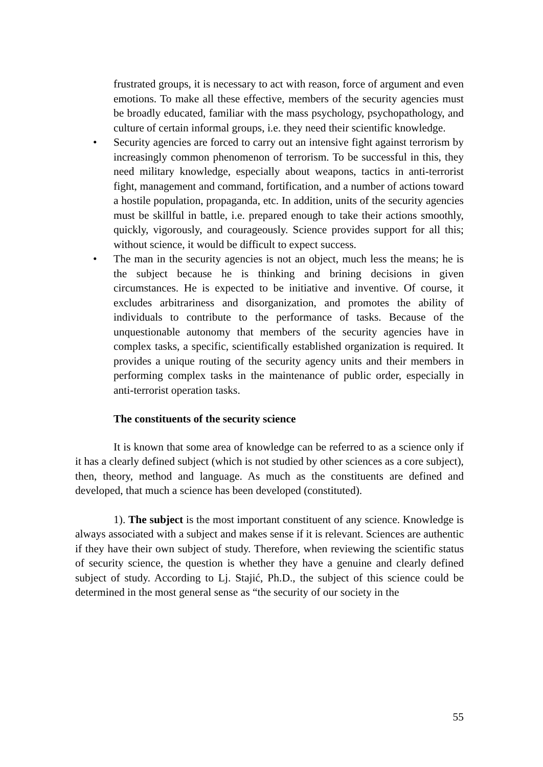frustrated groups, it is necessary to act with reason, force of argument and even emotions. To make all these effective, members of the security agencies must be broadly educated, familiar with the mass psychology, psychopathology, and culture of certain informal groups, i.e. they need their scientific knowledge.
• Security agencies are forced to carry out an intensive fight against terrorism by increasingly common phenomenon of terrorism. To be successful in this, they need military knowledge, especially about weapons, tactics in anti-terrorist fight, management and command, fortification, and a number of actions toward a hostile population, propaganda, etc. In addition, units of the security agencies must be skillful in battle, i.e. prepared enough to take their actions smoothly, quickly, vigorously, and courageously. Science provides support for all this; without science, it would be difficult to expect success.
• The man in the security agencies is not an object, much less the means; he is the subject because he is thinking and brining decisions in given circumstances. He is expected to be initiative and inventive. Of course, it excludes arbitrariness and disorganization, and promotes the ability of individuals to contribute to the performance of tasks. Because of the unquestionable autonomy that members of the security agencies have in complex tasks, a specific, scientifically established organization is required. It provides a unique routing of the security agency units and their members in performing complex tasks in the maintenance of public order, especially in anti-terrorist operation tasks.
The constituents of the security science
It is known that some area of knowledge can be referred to as a science only if it has a clearly defined subject (which is not studied by other sciences as a core subject), then, theory, method and language. As much as the constituents are defined and developed, that much a science has been developed (constituted).
1). The subject is the most important constituent of any science. Knowledge is always associated with a subject and makes sense if it is relevant. Sciences are authentic if they have their own subject of study. Therefore, when reviewing the scientific status of security science, the question is whether they have a genuine and clearly defined subject of study. According to Lj. Stajić, Ph.D., the subject of this science could be determined in the most general sense as “the security of our society in the
55